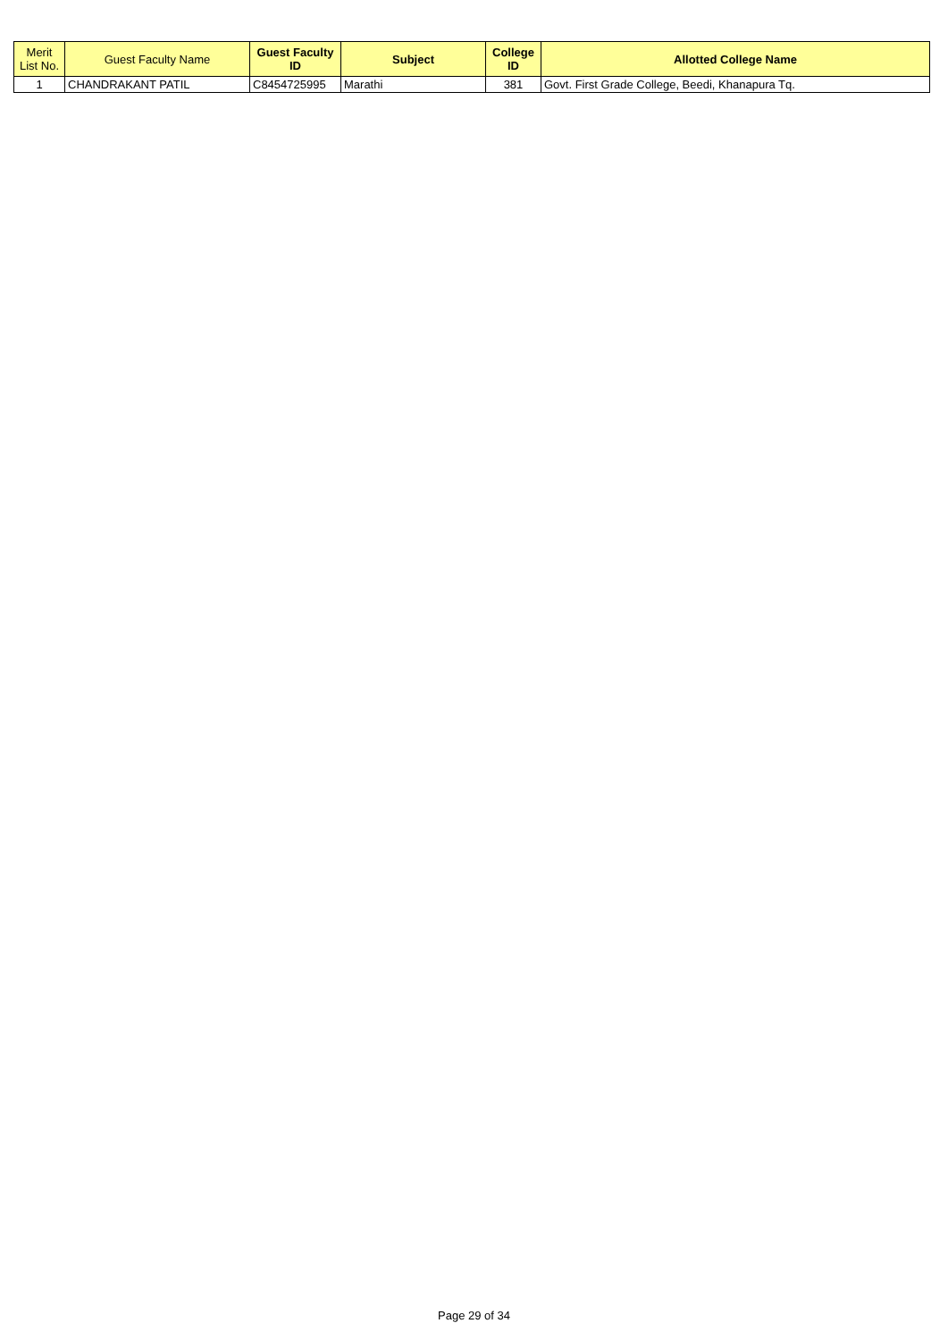| Merit List No. | Guest Faculty Name | Guest Faculty ID | Subject | College ID | Allotted College Name |
| --- | --- | --- | --- | --- | --- |
| 1 | CHANDRAKANT PATIL | C8454725995 | Marathi | 381 | Govt. First Grade College, Beedi, Khanapura Tq. |
Page 29 of 34